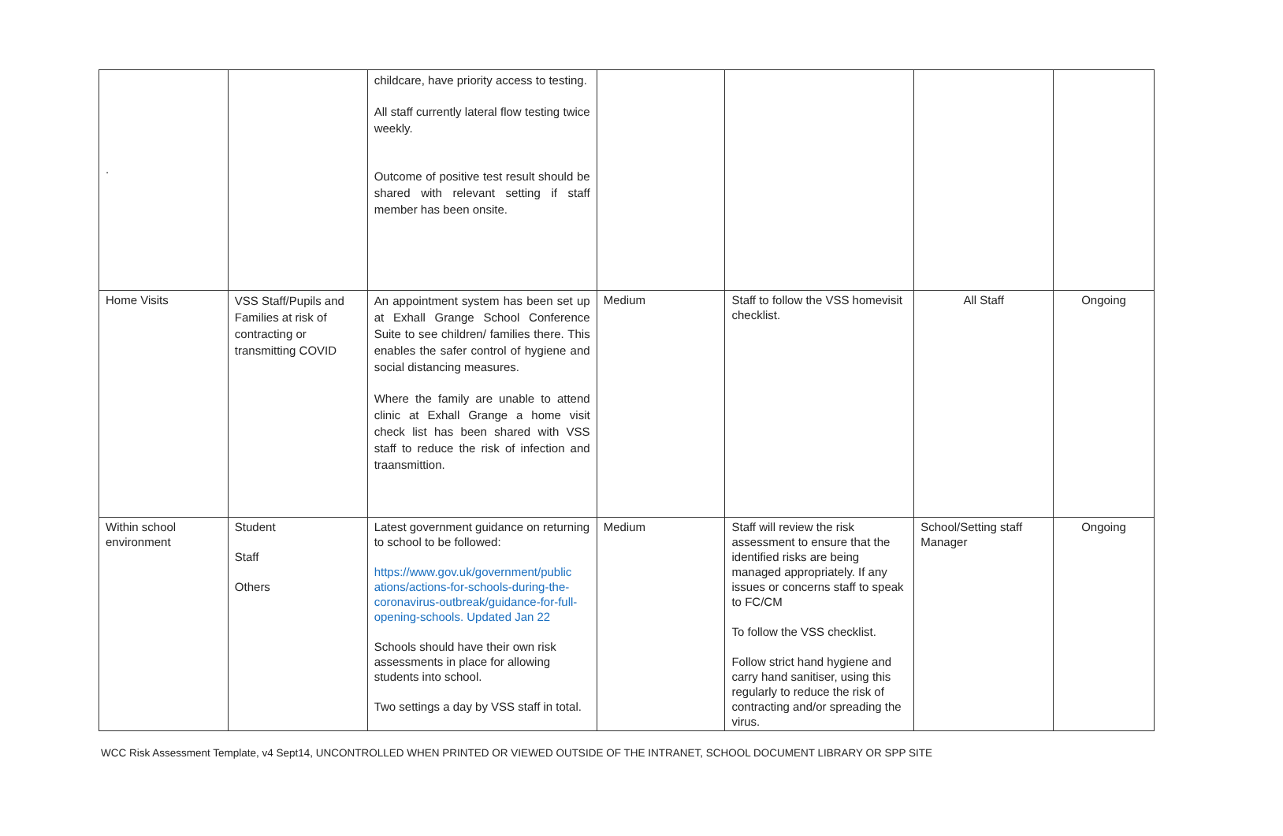| . | | childcare, have priority access to testing. All staff currently lateral flow testing twice weekly. Outcome of positive test result should be shared with relevant setting if staff member has been onsite. | | | | |
| Home Visits | VSS Staff/Pupils and Families at risk of contracting or transmitting COVID | An appointment system has been set up at Exhall Grange School Conference Suite to see children/ families there. This enables the safer control of hygiene and social distancing measures. Where the family are unable to attend clinic at Exhall Grange a home visit check list has been shared with VSS staff to reduce the risk of infection and traansmittion. | Medium | Staff to follow the VSS homevisit checklist. | All Staff | Ongoing |
| Within school environment | Student Staff Others | Latest government guidance on returning to school to be followed: https://www.gov.uk/government/public ations/actions-for-schools-during-the-coronavirus-outbreak/guidance-for-full-opening-schools. Updated Jan 22 Schools should have their own risk assessments in place for allowing students into school. Two settings a day by VSS staff in total. | Medium | Staff will review the risk assessment to ensure that the identified risks are being managed appropriately. If any issues or concerns staff to speak to FC/CM To follow the VSS checklist. Follow strict hand hygiene and carry hand sanitiser, using this regularly to reduce the risk of contracting and/or spreading the virus. | School/Setting staff Manager | Ongoing |
WCC Risk Assessment Template, v4 Sept14, UNCONTROLLED WHEN PRINTED OR VIEWED OUTSIDE OF THE INTRANET, SCHOOL DOCUMENT LIBRARY OR SPP SITE